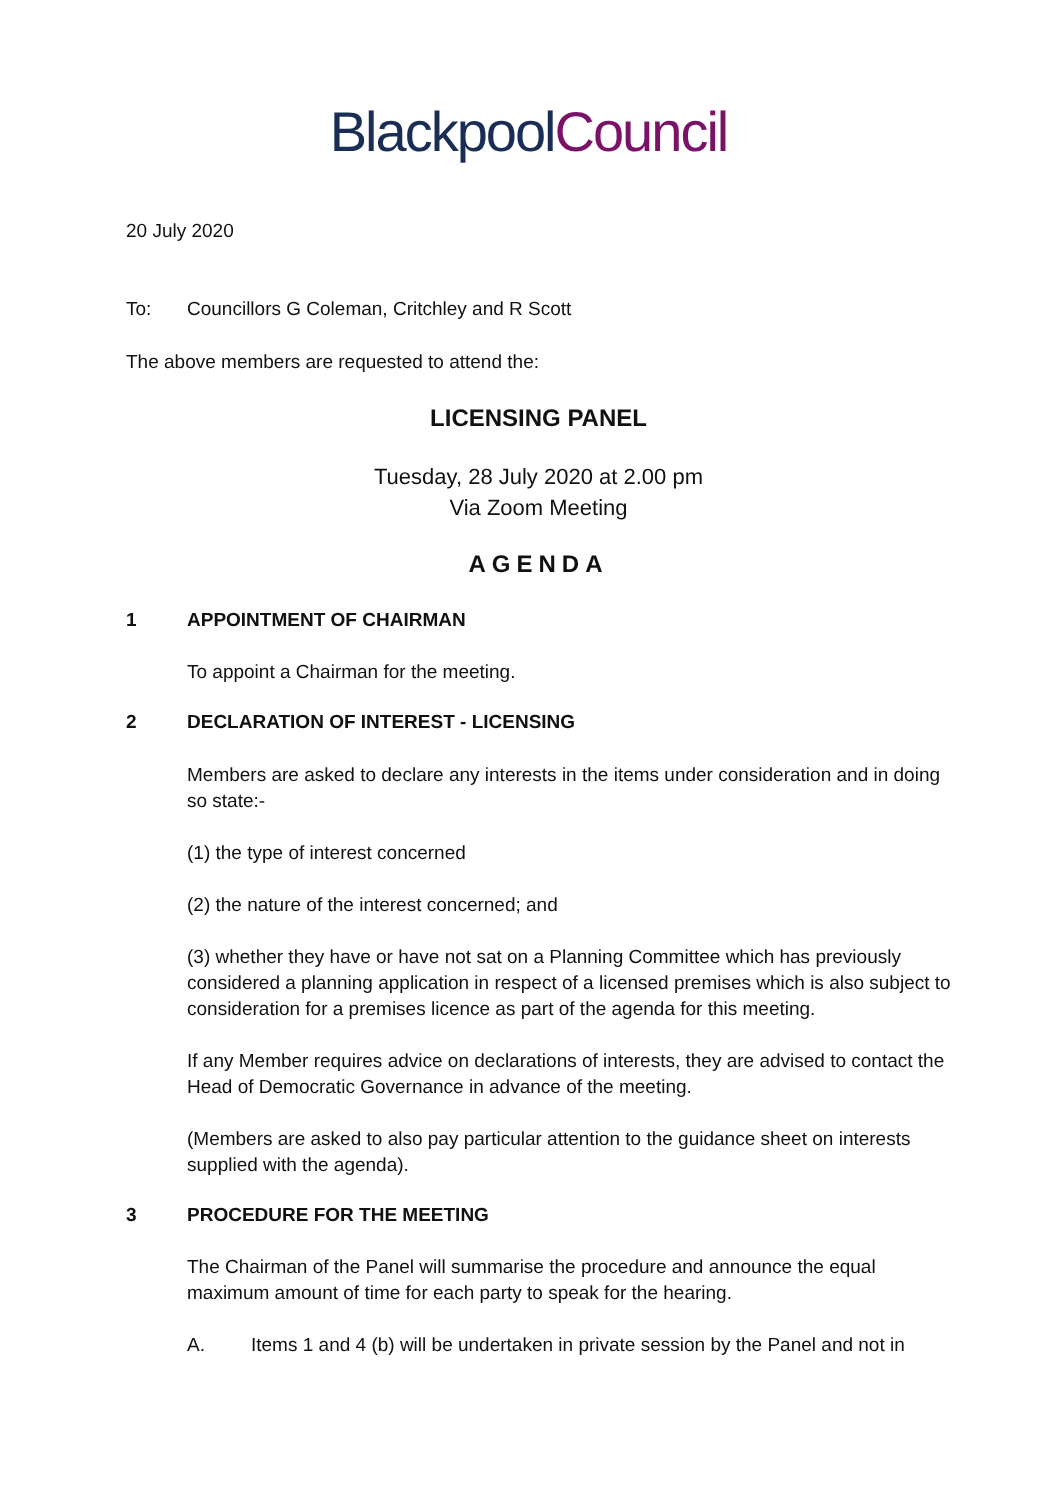Blackpool Council
20 July 2020
To: Councillors G Coleman, Critchley and R Scott
The above members are requested to attend the:
LICENSING PANEL
Tuesday, 28 July 2020 at 2.00 pm
Via Zoom Meeting
AGENDA
1 APPOINTMENT OF CHAIRMAN
To appoint a Chairman for the meeting.
2 DECLARATION OF INTEREST - LICENSING
Members are asked to declare any interests in the items under consideration and in doing so state:-
(1) the type of interest concerned
(2) the nature of the interest concerned; and
(3) whether they have or have not sat on a Planning Committee which has previously considered a planning application in respect of a licensed premises which is also subject to consideration for a premises licence as part of the agenda for this meeting.
If any Member requires advice on declarations of interests, they are advised to contact the Head of Democratic Governance in advance of the meeting.
(Members are asked to also pay particular attention to the guidance sheet on interests supplied with the agenda).
3 PROCEDURE FOR THE MEETING
The Chairman of the Panel will summarise the procedure and announce the equal maximum amount of time for each party to speak for the hearing.
A. Items 1 and 4 (b) will be undertaken in private session by the Panel and not in